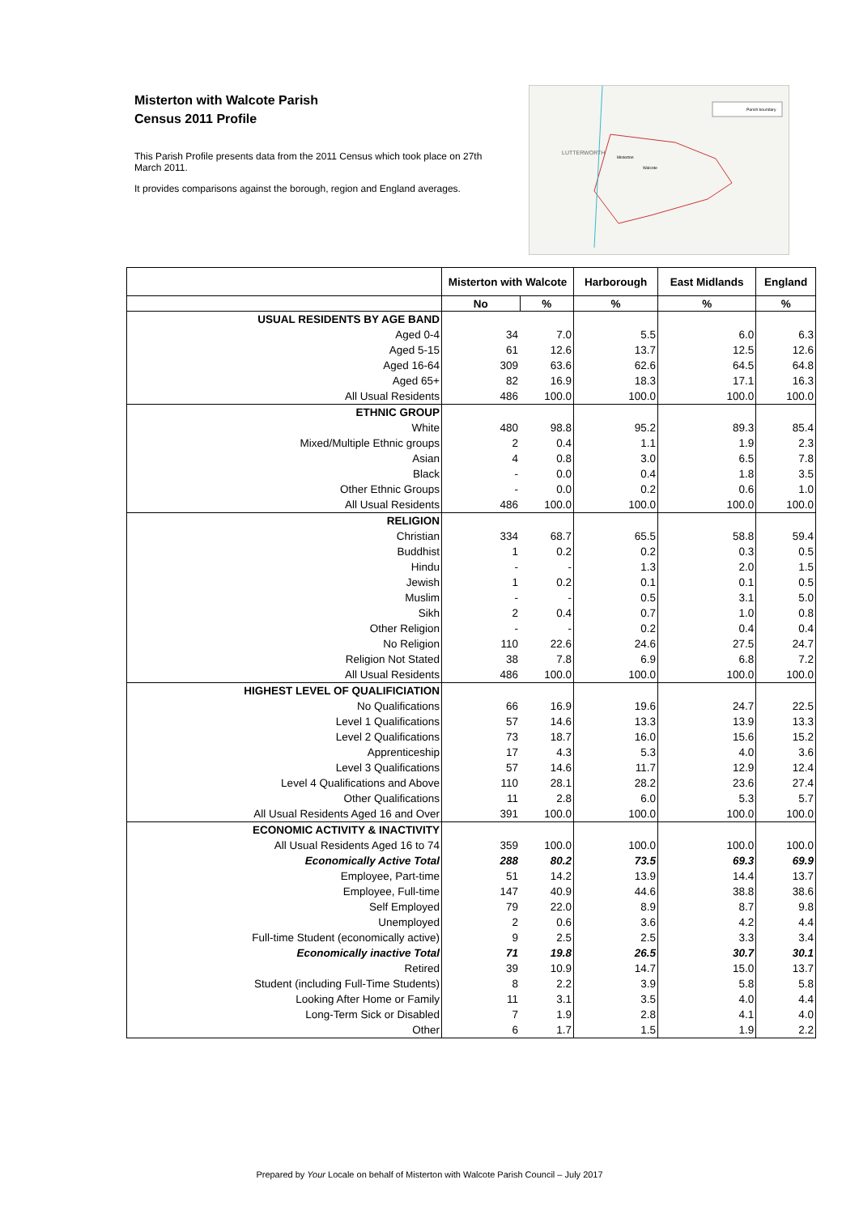Misterton with Walcote Parish
Census 2011 Profile
This Parish Profile presents data from the 2011 Census which took place on 27th March 2011.
It provides comparisons against the borough, region and England averages.
LUTTERWORTH
Misterton
Walcote
Parish boundary
| | Misterton with Walcote | | Harborough | East Midlands | England |
| --- | --- | --- | --- | --- | --- |
| | No | % | % | % | % |
| USUAL RESIDENTS BY AGE BAND | | | | | |
| Aged 0-4 | 34 | 7.0 | 5.5 | 6.0 | 6.3 |
| Aged 5-15 | 61 | 12.6 | 13.7 | 12.5 | 12.6 |
| Aged 16-64 | 309 | 63.6 | 62.6 | 64.5 | 64.8 |
| Aged 65+ | 82 | 16.9 | 18.3 | 17.1 | 16.3 |
| All Usual Residents | 486 | 100.0 | 100.0 | 100.0 | 100.0 |
| ETHNIC GROUP | | | | | |
| White | 480 | 98.8 | 95.2 | 89.3 | 85.4 |
| Mixed/Multiple Ethnic groups | 2 | 0.4 | 1.1 | 1.9 | 2.3 |
| Asian | 4 | 0.8 | 3.0 | 6.5 | 7.8 |
| Black | - | 0.0 | 0.4 | 1.8 | 3.5 |
| Other Ethnic Groups | - | 0.0 | 0.2 | 0.6 | 1.0 |
| All Usual Residents | 486 | 100.0 | 100.0 | 100.0 | 100.0 |
| RELIGION | | | | | |
| Christian | 334 | 68.7 | 65.5 | 58.8 | 59.4 |
| Buddhist | 1 | 0.2 | 0.2 | 0.3 | 0.5 |
| Hindu | - | - | 1.3 | 2.0 | 1.5 |
| Jewish | 1 | 0.2 | 0.1 | 0.1 | 0.5 |
| Muslim | - | - | 0.5 | 3.1 | 5.0 |
| Sikh | 2 | 0.4 | 0.7 | 1.0 | 0.8 |
| Other Religion | - | - | 0.2 | 0.4 | 0.4 |
| No Religion | 110 | 22.6 | 24.6 | 27.5 | 24.7 |
| Religion Not Stated | 38 | 7.8 | 6.9 | 6.8 | 7.2 |
| All Usual Residents | 486 | 100.0 | 100.0 | 100.0 | 100.0 |
| HIGHEST LEVEL OF QUALIFICIATION | | | | | |
| No Qualifications | 66 | 16.9 | 19.6 | 24.7 | 22.5 |
| Level 1 Qualifications | 57 | 14.6 | 13.3 | 13.9 | 13.3 |
| Level 2 Qualifications | 73 | 18.7 | 16.0 | 15.6 | 15.2 |
| Apprenticeship | 17 | 4.3 | 5.3 | 4.0 | 3.6 |
| Level 3 Qualifications | 57 | 14.6 | 11.7 | 12.9 | 12.4 |
| Level 4 Qualifications and Above | 110 | 28.1 | 28.2 | 23.6 | 27.4 |
| Other Qualifications | 11 | 2.8 | 6.0 | 5.3 | 5.7 |
| All Usual Residents Aged 16 and Over | 391 | 100.0 | 100.0 | 100.0 | 100.0 |
| ECONOMIC ACTIVITY & INACTIVITY | | | | | |
| All Usual Residents Aged 16 to 74 | 359 | 100.0 | 100.0 | 100.0 | 100.0 |
| Economically Active Total | 288 | 80.2 | 73.5 | 69.3 | 69.9 |
| Employee, Part-time | 51 | 14.2 | 13.9 | 14.4 | 13.7 |
| Employee, Full-time | 147 | 40.9 | 44.6 | 38.8 | 38.6 |
| Self Employed | 79 | 22.0 | 8.9 | 8.7 | 9.8 |
| Unemployed | 2 | 0.6 | 3.6 | 4.2 | 4.4 |
| Full-time Student (economically active) | 9 | 2.5 | 2.5 | 3.3 | 3.4 |
| Economically inactive Total | 71 | 19.8 | 26.5 | 30.7 | 30.1 |
| Retired | 39 | 10.9 | 14.7 | 15.0 | 13.7 |
| Student (including Full-Time Students) | 8 | 2.2 | 3.9 | 5.8 | 5.8 |
| Looking After Home or Family | 11 | 3.1 | 3.5 | 4.0 | 4.4 |
| Long-Term Sick or Disabled | 7 | 1.9 | 2.8 | 4.1 | 4.0 |
| Other | 6 | 1.7 | 1.5 | 1.9 | 2.2 |
Prepared by Your Locale on behalf of Misterton with Walcote Parish Council – July 2017